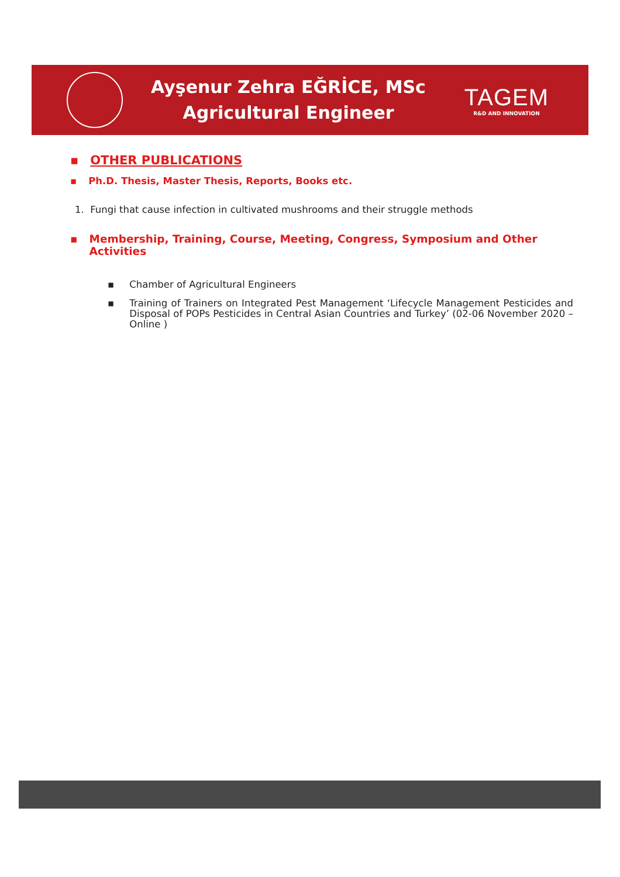Ayşenur Zehra EĞRİCE, MSc
Agricultural Engineer
TAGEM
R&D AND INNOVATION
▪ OTHER PUBLICATIONS
▪ Ph.D. Thesis, Master Thesis, Reports, Books etc.
1. Fungi that cause infection in cultivated mushrooms and their struggle methods
▪ Membership, Training, Course, Meeting, Congress, Symposium and Other Activities
▪ Chamber of Agricultural Engineers
▪ Training of Trainers on Integrated Pest Management ‘Lifecycle Management Pesticides and Disposal of POPs Pesticides in Central Asian Countries and Turkey’ (02-06 November 2020 – Online )